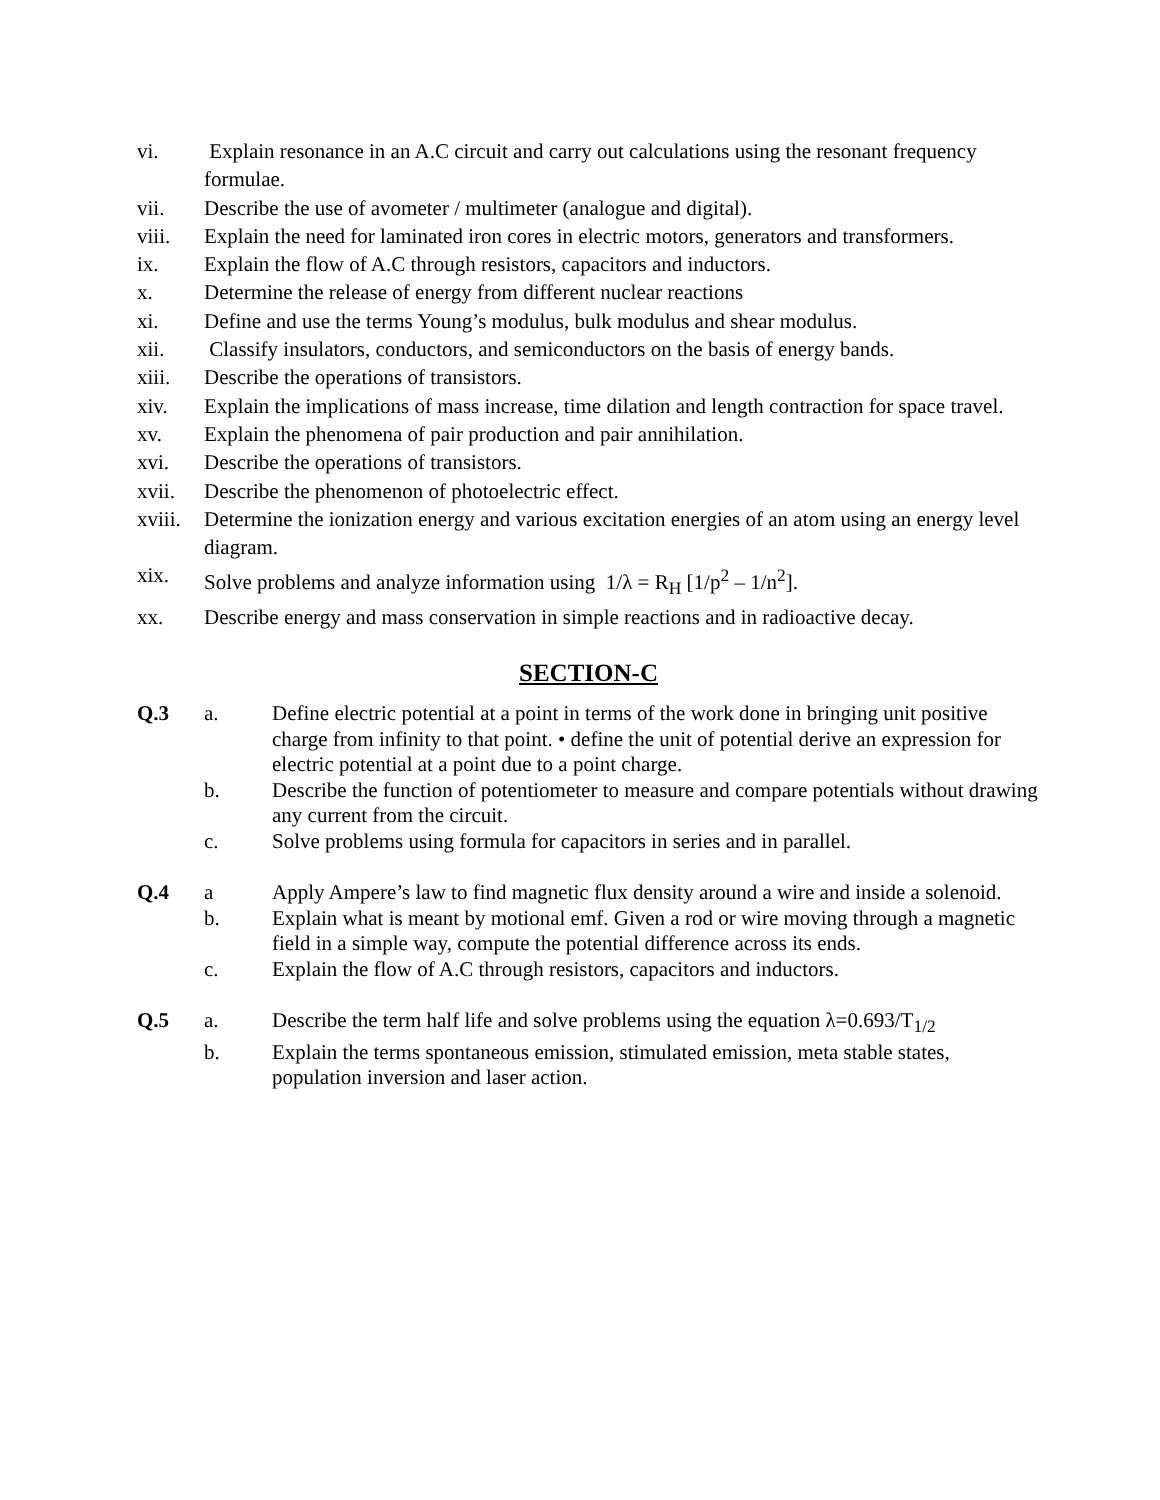vi. Explain resonance in an A.C circuit and carry out calculations using the resonant frequency formulae.
vii. Describe the use of avometer / multimeter (analogue and digital).
viii. Explain the need for laminated iron cores in electric motors, generators and transformers.
ix. Explain the flow of A.C through resistors, capacitors and inductors.
x. Determine the release of energy from different nuclear reactions
xi. Define and use the terms Young’s modulus, bulk modulus and shear modulus.
xii. Classify insulators, conductors, and semiconductors on the basis of energy bands.
xiii. Describe the operations of transistors.
xiv. Explain the implications of mass increase, time dilation and length contraction for space travel.
xv. Explain the phenomena of pair production and pair annihilation.
xvi. Describe the operations of transistors.
xvii. Describe the phenomenon of photoelectric effect.
xviii. Determine the ionization energy and various excitation energies of an atom using an energy level diagram.
xix. Solve problems and analyze information using 1/λ = R<sub>H</sub> [1/p<sup>2</sup> – 1/n<sup>2</sup>].
xx. Describe energy and mass conservation in simple reactions and in radioactive decay.
SECTION-C
Q.3 a. Define electric potential at a point in terms of the work done in bringing unit positive charge from infinity to that point. • define the unit of potential derive an expression for electric potential at a point due to a point charge.
b. Describe the function of potentiometer to measure and compare potentials without drawing any current from the circuit.
c. Solve problems using formula for capacitors in series and in parallel.
Q.4 a Apply Ampere’s law to find magnetic flux density around a wire and inside a solenoid.
b. Explain what is meant by motional emf. Given a rod or wire moving through a magnetic field in a simple way, compute the potential difference across its ends.
c. Explain the flow of A.C through resistors, capacitors and inductors.
Q.5 a. Describe the term half life and solve problems using the equation λ=0.693/T<sub>1/2</sub>
b. Explain the terms spontaneous emission, stimulated emission, meta stable states, population inversion and laser action.